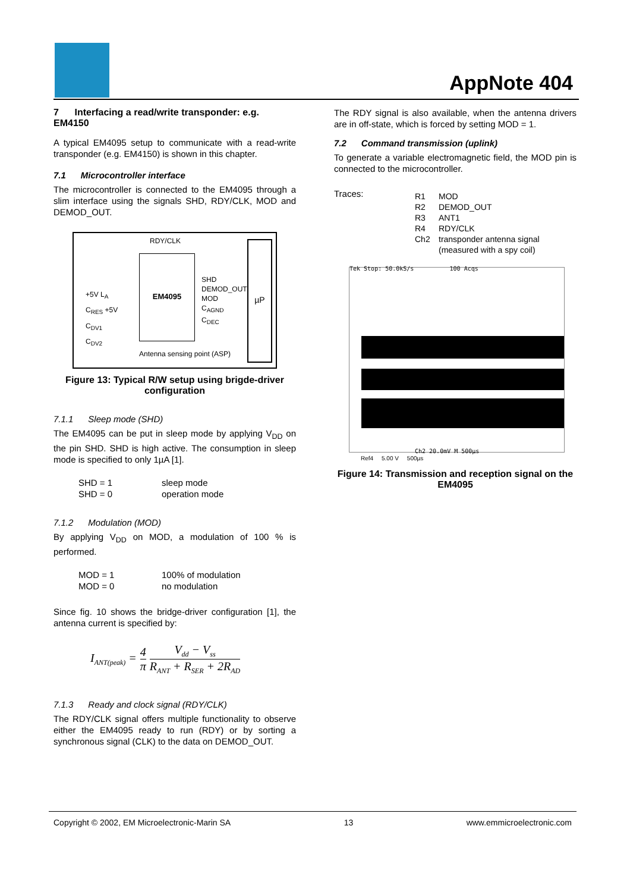AppNote 404
7 Interfacing a read/write transponder: e.g. EM4150
A typical EM4095 setup to communicate with a read-write transponder (e.g. EM4150) is shown in this chapter.
7.1 Microcontroller interface
The microcontroller is connected to the EM4095 through a slim interface using the signals SHD, RDY/CLK, MOD and DEMOD_OUT.
RDY/CLK
EM4095
SHD
DEMOD_OUT
MOD
C<sub>AGND</sub>
C<sub>DEC</sub>
+5V L<sub>A</sub>
C<sub>RES</sub> +5V
C<sub>DV1</sub>
C<sub>DV2</sub>
µP
Antenna sensing point (ASP)
Figure 13: Typical R/W setup using brigde-driver configuration
7.1.1 Sleep mode (SHD)
The EM4095 can be put in sleep mode by applying V<sub>DD</sub> on the pin SHD. SHD is high active. The consumption in sleep mode is specified to only 1µA [1].
| SHD = 1 | sleep mode |
| SHD = 0 | operation mode |
7.1.2 Modulation (MOD)
By applying V<sub>DD</sub> on MOD, a modulation of 100 % is performed.
| MOD = 1 | 100% of modulation |
| MOD = 0 | no modulation |
Since fig. 10 shows the bridge-driver configuration [1], the antenna current is specified by:
I<sub>ANT(peak)</sub> = 4
π V<sub>dd</sub> − V<sub>ss</sub>
R<sub>ANT</sub> + R<sub>SER</sub> + 2R<sub>AD</sub>
7.1.3 Ready and clock signal (RDY/CLK)
The RDY/CLK signal offers multiple functionality to observe either the EM4095 ready to run (RDY) or by sorting a synchronous signal (CLK) to the data on DEMOD_OUT.
The RDY signal is also available, when the antenna drivers are in off-state, which is forced by setting MOD = 1.
7.2 Command transmission (uplink)
To generate a variable electromagnetic field, the MOD pin is connected to the microcontroller.
Traces:
| R1 | MOD |
| R2 | DEMOD_OUT |
| R3 | ANT1 |
| R4 | RDY/CLK |
| Ch2 | transponder antenna signal |
| | (measured with a spy coil) |
Tek Stop: 50.0kS/s 100 Acqs
Ch2 20.0mV M 500µs
Ref4 5.00 V 500µs
Figure 14: Transmission and reception signal on the EM4095
Copyright © 2002, EM Microelectronic-Marin SA 13 www.emmicroelectronic.com